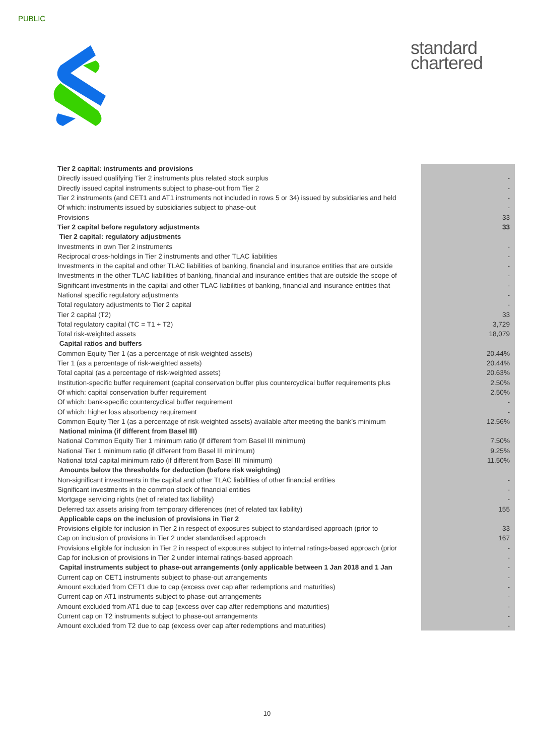PUBLIC
standard
chartered
| Tier 2 capital: instruments and provisions | |
| Directly issued qualifying Tier 2 instruments plus related stock surplus | - |
| Directly issued capital instruments subject to phase-out from Tier 2 | - |
| Tier 2 instruments (and CET1 and AT1 instruments not included in rows 5 or 34) issued by subsidiaries and held | - |
| Of which: instruments issued by subsidiaries subject to phase-out | - |
| Provisions | 33 |
| Tier 2 capital before regulatory adjustments | 33 |
| Tier 2 capital: regulatory adjustments | |
| Investments in own Tier 2 instruments | - |
| Reciprocal cross-holdings in Tier 2 instruments and other TLAC liabilities | - |
| Investments in the capital and other TLAC liabilities of banking, financial and insurance entities that are outside | - |
| Investments in the other TLAC liabilities of banking, financial and insurance entities that are outside the scope of | - |
| Significant investments in the capital and other TLAC liabilities of banking, financial and insurance entities that | - |
| National specific regulatory adjustments | - |
| Total regulatory adjustments to Tier 2 capital | - |
| Tier 2 capital (T2) | 33 |
| Total regulatory capital (TC = T1 + T2) | 3,729 |
| Total risk-weighted assets | 18,079 |
| Capital ratios and buffers | |
| Common Equity Tier 1 (as a percentage of risk-weighted assets) | 20.44% |
| Tier 1 (as a percentage of risk-weighted assets) | 20.44% |
| Total capital (as a percentage of risk-weighted assets) | 20.63% |
| Institution-specific buffer requirement (capital conservation buffer plus countercyclical buffer requirements plus | 2.50% |
| Of which: capital conservation buffer requirement | 2.50% |
| Of which: bank-specific countercyclical buffer requirement | - |
| Of which: higher loss absorbency requirement | - |
| Common Equity Tier 1 (as a percentage of risk-weighted assets) available after meeting the bank’s minimum | 12.56% |
| National minima (if different from Basel III) | |
| National Common Equity Tier 1 minimum ratio (if different from Basel III minimum) | 7.50% |
| National Tier 1 minimum ratio (if different from Basel III minimum) | 9.25% |
| National total capital minimum ratio (if different from Basel III minimum) | 11.50% |
| Amounts below the thresholds for deduction (before risk weighting) | |
| Non-significant investments in the capital and other TLAC liabilities of other financial entities | - |
| Significant investments in the common stock of financial entities | - |
| Mortgage servicing rights (net of related tax liability) | - |
| Deferred tax assets arising from temporary differences (net of related tax liability) | 155 |
| Applicable caps on the inclusion of provisions in Tier 2 | |
| Provisions eligible for inclusion in Tier 2 in respect of exposures subject to standardised approach (prior to | 33 |
| Cap on inclusion of provisions in Tier 2 under standardised approach | 167 |
| Provisions eligible for inclusion in Tier 2 in respect of exposures subject to internal ratings-based approach (prior | - |
| Cap for inclusion of provisions in Tier 2 under internal ratings-based approach | - |
| Capital instruments subject to phase-out arrangements (only applicable between 1 Jan 2018 and 1 Jan | - |
| Current cap on CET1 instruments subject to phase-out arrangements | - |
| Amount excluded from CET1 due to cap (excess over cap after redemptions and maturities) | - |
| Current cap on AT1 instruments subject to phase-out arrangements | - |
| Amount excluded from AT1 due to cap (excess over cap after redemptions and maturities) | - |
| Current cap on T2 instruments subject to phase-out arrangements | - |
| Amount excluded from T2 due to cap (excess over cap after redemptions and maturities) | - |
10